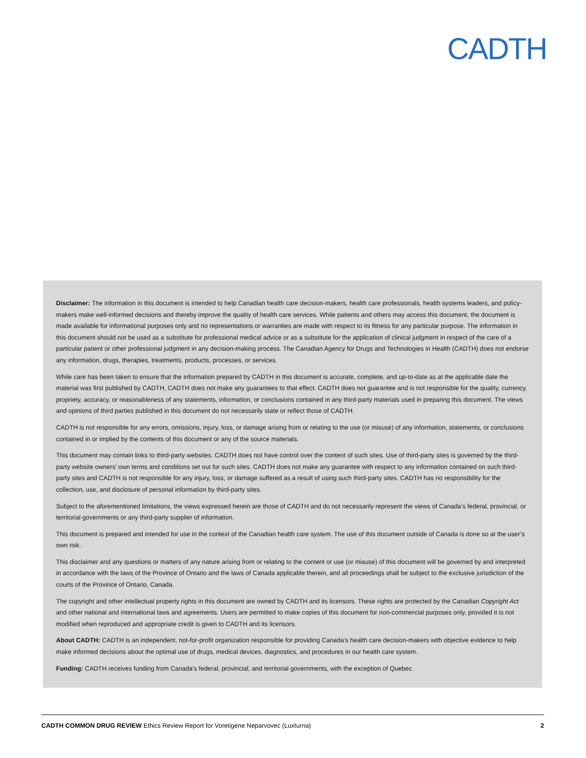CADTH
Disclaimer: The information in this document is intended to help Canadian health care decision-makers, health care professionals, health systems leaders, and policy-makers make well-informed decisions and thereby improve the quality of health care services. While patients and others may access this document, the document is made available for informational purposes only and no representations or warranties are made with respect to its fitness for any particular purpose. The information in this document should not be used as a substitute for professional medical advice or as a substitute for the application of clinical judgment in respect of the care of a particular patient or other professional judgment in any decision-making process. The Canadian Agency for Drugs and Technologies in Health (CADTH) does not endorse any information, drugs, therapies, treatments, products, processes, or services.
While care has been taken to ensure that the information prepared by CADTH in this document is accurate, complete, and up-to-date as at the applicable date the material was first published by CADTH, CADTH does not make any guarantees to that effect. CADTH does not guarantee and is not responsible for the quality, currency, propriety, accuracy, or reasonableness of any statements, information, or conclusions contained in any third-party materials used in preparing this document. The views and opinions of third parties published in this document do not necessarily state or reflect those of CADTH.
CADTH is not responsible for any errors, omissions, injury, loss, or damage arising from or relating to the use (or misuse) of any information, statements, or conclusions contained in or implied by the contents of this document or any of the source materials.
This document may contain links to third-party websites. CADTH does not have control over the content of such sites. Use of third-party sites is governed by the third-party website owners’ own terms and conditions set out for such sites. CADTH does not make any guarantee with respect to any information contained on such third-party sites and CADTH is not responsible for any injury, loss, or damage suffered as a result of using such third-party sites. CADTH has no responsibility for the collection, use, and disclosure of personal information by third-party sites.
Subject to the aforementioned limitations, the views expressed herein are those of CADTH and do not necessarily represent the views of Canada’s federal, provincial, or territorial governments or any third-party supplier of information.
This document is prepared and intended for use in the context of the Canadian health care system. The use of this document outside of Canada is done so at the user’s own risk.
This disclaimer and any questions or matters of any nature arising from or relating to the content or use (or misuse) of this document will be governed by and interpreted in accordance with the laws of the Province of Ontario and the laws of Canada applicable therein, and all proceedings shall be subject to the exclusive jurisdiction of the courts of the Province of Ontario, Canada.
The copyright and other intellectual property rights in this document are owned by CADTH and its licensors. These rights are protected by the Canadian Copyright Act and other national and international laws and agreements. Users are permitted to make copies of this document for non-commercial purposes only, provided it is not modified when reproduced and appropriate credit is given to CADTH and its licensors.
About CADTH: CADTH is an independent, not-for-profit organization responsible for providing Canada’s health care decision-makers with objective evidence to help make informed decisions about the optimal use of drugs, medical devices, diagnostics, and procedures in our health care system.
Funding: CADTH receives funding from Canada’s federal, provincial, and territorial governments, with the exception of Quebec.
CADTH COMMON DRUG REVIEW Ethics Review Report for Voretigene Neparvovec (Luxturna) 2